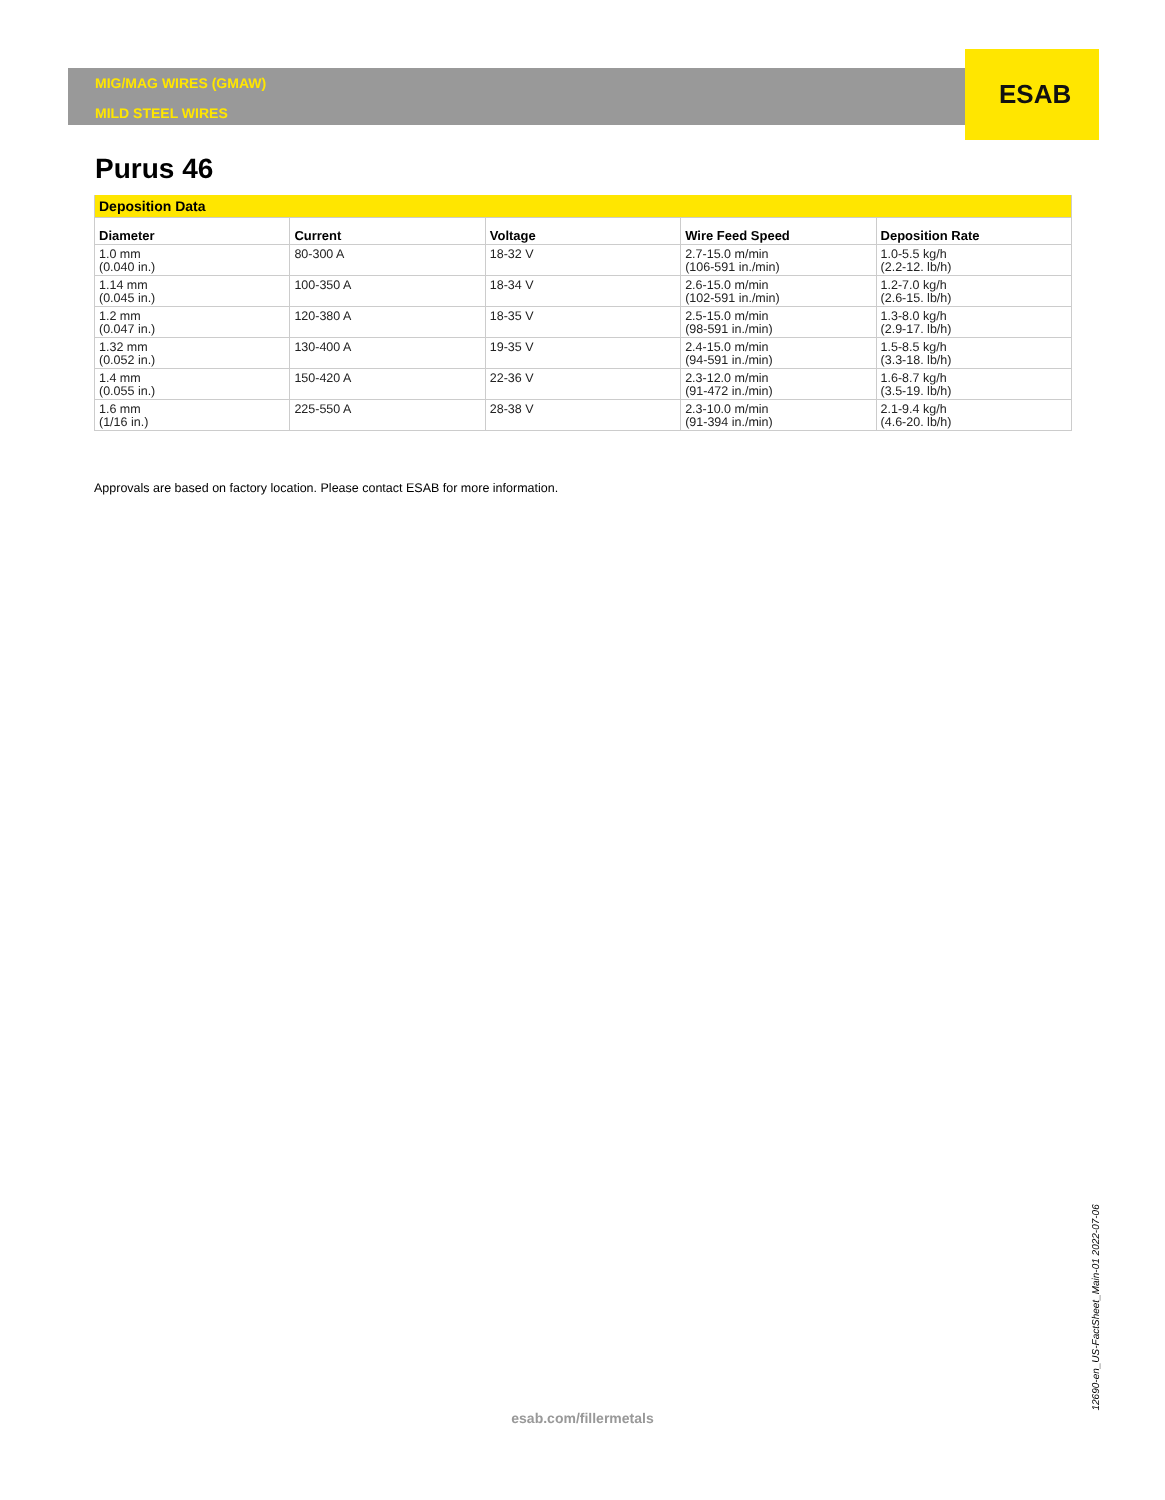ESAB
MIG/MAG WIRES (GMAW)
MILD STEEL WIRES
Purus 46
| Deposition Data | | | | |
| --- | --- | --- | --- | --- |
| Diameter | Current | Voltage | Wire Feed Speed | Deposition Rate |
| 1.0 mm (0.040 in.) | 80-300 A | 18-32 V | 2.7-15.0 m/min (106-591 in./min) | 1.0-5.5 kg/h (2.2-12. lb/h) |
| 1.14 mm (0.045 in.) | 100-350 A | 18-34 V | 2.6-15.0 m/min (102-591 in./min) | 1.2-7.0 kg/h (2.6-15. lb/h) |
| 1.2 mm (0.047 in.) | 120-380 A | 18-35 V | 2.5-15.0 m/min (98-591 in./min) | 1.3-8.0 kg/h (2.9-17. lb/h) |
| 1.32 mm (0.052 in.) | 130-400 A | 19-35 V | 2.4-15.0 m/min (94-591 in./min) | 1.5-8.5 kg/h (3.3-18. lb/h) |
| 1.4 mm (0.055 in.) | 150-420 A | 22-36 V | 2.3-12.0 m/min (91-472 in./min) | 1.6-8.7 kg/h (3.5-19. lb/h) |
| 1.6 mm (1/16 in.) | 225-550 A | 28-38 V | 2.3-10.0 m/min (91-394 in./min) | 2.1-9.4 kg/h (4.6-20. lb/h) |
Approvals are based on factory location. Please contact ESAB for more information.
esab.com/fillermetals
12690-en_US-FactSheet_Main-01 2022-07-06